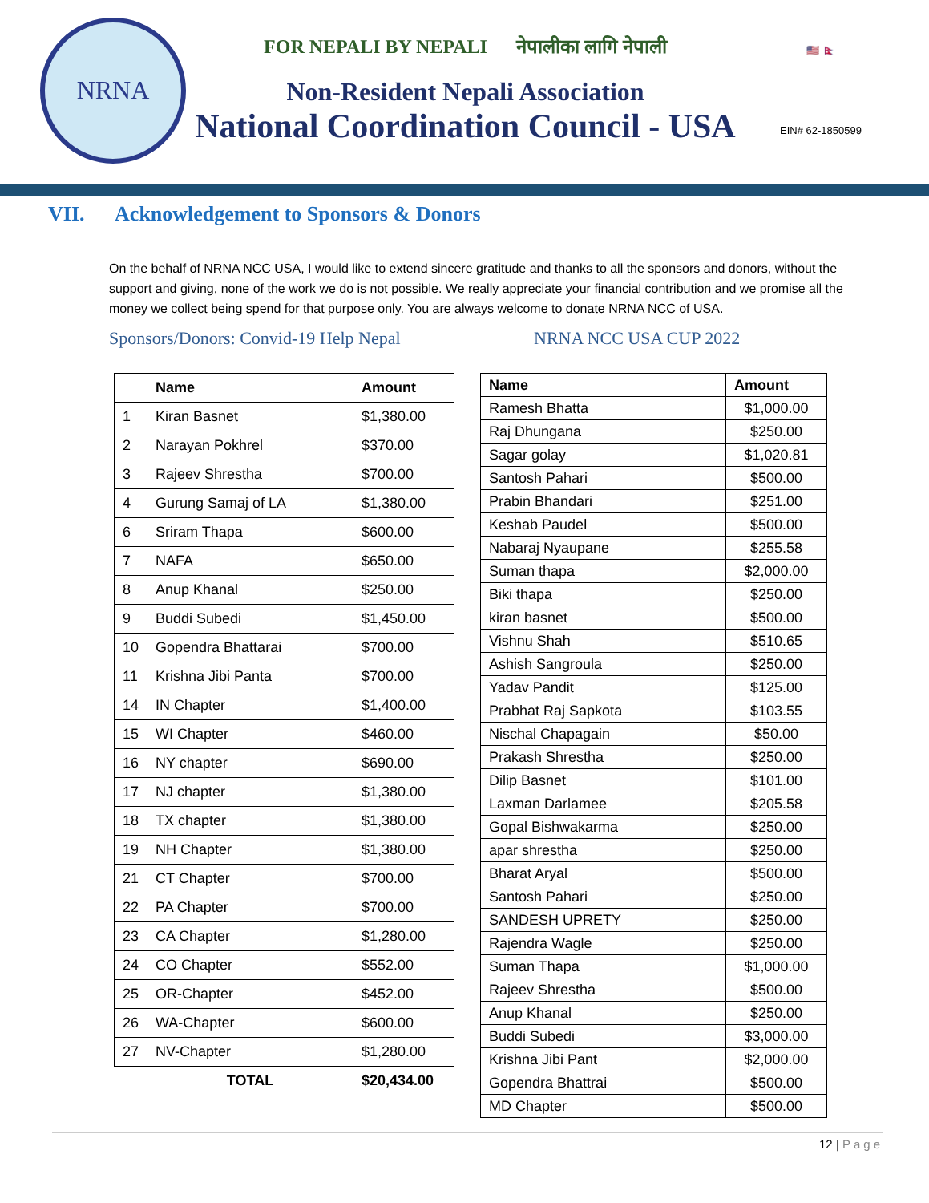NRNA
FOR NEPALI BY NEPALI नेपालीका लागि नेपाली
Non-Resident Nepali Association
National Coordination Council - USA
🇺🇸 🇳🇵
EIN# 62-1850599
VII. Acknowledgement to Sponsors & Donors
On the behalf of NRNA NCC USA, I would like to extend sincere gratitude and thanks to all the sponsors and donors, without the support and giving, none of the work we do is not possible. We really appreciate your financial contribution and we promise all the money we collect being spend for that purpose only. You are always welcome to donate NRNA NCC of USA.
Sponsors/Donors: Convid-19 Help Nepal NRNA NCC USA CUP 2022
| | Name | Amount |
| --- | --- | --- |
| 1 | Kiran Basnet | $1,380.00 |
| 2 | Narayan Pokhrel | $370.00 |
| 3 | Rajeev Shrestha | $700.00 |
| 4 | Gurung Samaj of LA | $1,380.00 |
| 6 | Sriram Thapa | $600.00 |
| 7 | NAFA | $650.00 |
| 8 | Anup Khanal | $250.00 |
| 9 | Buddi Subedi | $1,450.00 |
| 10 | Gopendra Bhattarai | $700.00 |
| 11 | Krishna Jibi Panta | $700.00 |
| 14 | IN Chapter | $1,400.00 |
| 15 | WI Chapter | $460.00 |
| 16 | NY chapter | $690.00 |
| 17 | NJ chapter | $1,380.00 |
| 18 | TX chapter | $1,380.00 |
| 19 | NH Chapter | $1,380.00 |
| 21 | CT Chapter | $700.00 |
| 22 | PA Chapter | $700.00 |
| 23 | CA Chapter | $1,280.00 |
| 24 | CO Chapter | $552.00 |
| 25 | OR-Chapter | $452.00 |
| 26 | WA-Chapter | $600.00 |
| 27 | NV-Chapter | $1,280.00 |
| | TOTAL | $20,434.00 |
| Name | Amount |
| --- | --- |
| Ramesh Bhatta | $1,000.00 |
| Raj Dhungana | $250.00 |
| Sagar golay | $1,020.81 |
| Santosh Pahari | $500.00 |
| Prabin Bhandari | $251.00 |
| Keshab Paudel | $500.00 |
| Nabaraj Nyaupane | $255.58 |
| Suman thapa | $2,000.00 |
| Biki thapa | $250.00 |
| kiran basnet | $500.00 |
| Vishnu Shah | $510.65 |
| Ashish Sangroula | $250.00 |
| Yadav Pandit | $125.00 |
| Prabhat Raj Sapkota | $103.55 |
| Nischal Chapagain | $50.00 |
| Prakash Shrestha | $250.00 |
| Dilip Basnet | $101.00 |
| Laxman Darlamee | $205.58 |
| Gopal Bishwakarma | $250.00 |
| apar shrestha | $250.00 |
| Bharat Aryal | $500.00 |
| Santosh Pahari | $250.00 |
| SANDESH UPRETY | $250.00 |
| Rajendra Wagle | $250.00 |
| Suman Thapa | $1,000.00 |
| Rajeev Shrestha | $500.00 |
| Anup Khanal | $250.00 |
| Buddi Subedi | $3,000.00 |
| Krishna Jibi Pant | $2,000.00 |
| Gopendra Bhattrai | $500.00 |
| MD Chapter | $500.00 |
12 | Page